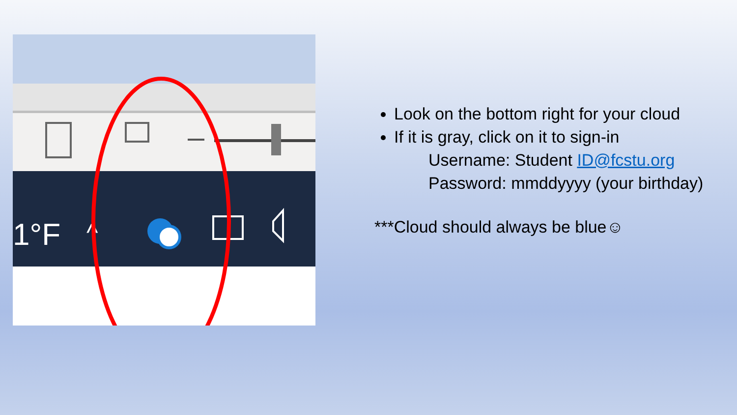1°F
^
Look on the bottom right for your cloud
If it is gray, click on it to sign-in
Username: Student ID@fcstu.org
Password: mmddyyyy (your birthday)
***Cloud should always be blue☺